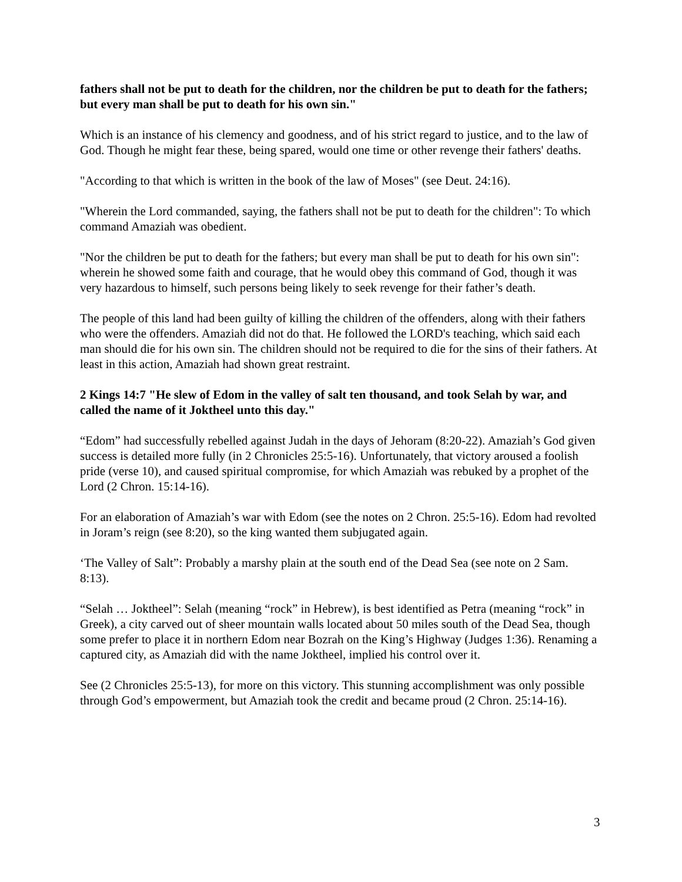fathers shall not be put to death for the children, nor the children be put to death for the fathers; but every man shall be put to death for his own sin."
Which is an instance of his clemency and goodness, and of his strict regard to justice, and to the law of God. Though he might fear these, being spared, would one time or other revenge their fathers' deaths.
"According to that which is written in the book of the law of Moses" (see Deut. 24:16).
"Wherein the Lord commanded, saying, the fathers shall not be put to death for the children": To which command Amaziah was obedient.
"Nor the children be put to death for the fathers; but every man shall be put to death for his own sin": wherein he showed some faith and courage, that he would obey this command of God, though it was very hazardous to himself, such persons being likely to seek revenge for their father’s death.
The people of this land had been guilty of killing the children of the offenders, along with their fathers who were the offenders. Amaziah did not do that. He followed the LORD's teaching, which said each man should die for his own sin. The children should not be required to die for the sins of their fathers. At least in this action, Amaziah had shown great restraint.
2 Kings 14:7 "He slew of Edom in the valley of salt ten thousand, and took Selah by war, and called the name of it Joktheel unto this day."
“Edom” had successfully rebelled against Judah in the days of Jehoram (8:20-22). Amaziah’s God given success is detailed more fully (in 2 Chronicles 25:5-16). Unfortunately, that victory aroused a foolish pride (verse 10), and caused spiritual compromise, for which Amaziah was rebuked by a prophet of the Lord (2 Chron. 15:14-16).
For an elaboration of Amaziah’s war with Edom (see the notes on 2 Chron. 25:5-16). Edom had revolted in Joram’s reign (see 8:20), so the king wanted them subjugated again.
‘The Valley of Salt”: Probably a marshy plain at the south end of the Dead Sea (see note on 2 Sam. 8:13).
“Selah … Joktheel”: Selah (meaning “rock” in Hebrew), is best identified as Petra (meaning “rock” in Greek), a city carved out of sheer mountain walls located about 50 miles south of the Dead Sea, though some prefer to place it in northern Edom near Bozrah on the King’s Highway (Judges 1:36). Renaming a captured city, as Amaziah did with the name Joktheel, implied his control over it.
See (2 Chronicles 25:5-13), for more on this victory. This stunning accomplishment was only possible through God’s empowerment, but Amaziah took the credit and became proud (2 Chron. 25:14-16).
3